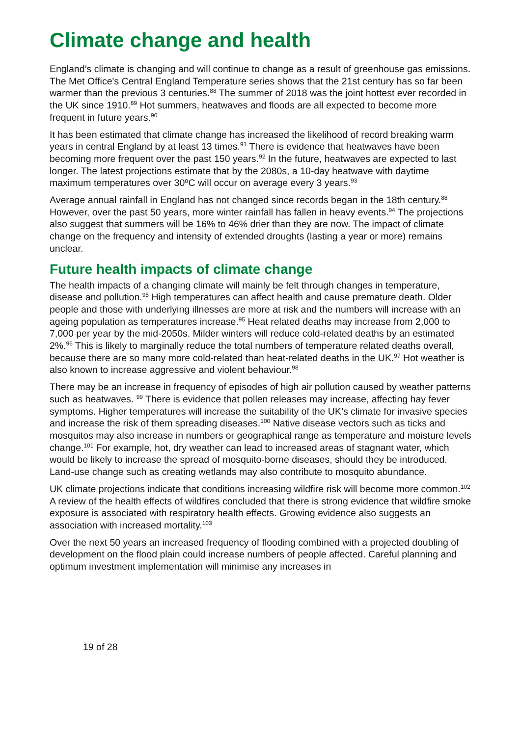Climate change and health
England’s climate is changing and will continue to change as a result of greenhouse gas emissions. The Met Office's Central England Temperature series shows that the 21st century has so far been warmer than the previous 3 centuries.<sup>88</sup> The summer of 2018 was the joint hottest ever recorded in the UK since 1910.<sup>89</sup> Hot summers, heatwaves and floods are all expected to become more frequent in future years.<sup>90</sup>
It has been estimated that climate change has increased the likelihood of record breaking warm years in central England by at least 13 times.<sup>91</sup> There is evidence that heatwaves have been becoming more frequent over the past 150 years.<sup>92</sup> In the future, heatwaves are expected to last longer. The latest projections estimate that by the 2080s, a 10-day heatwave with daytime maximum temperatures over 30ºC will occur on average every 3 years.<sup>93</sup>
Average annual rainfall in England has not changed since records began in the 18th century.<sup>88</sup> However, over the past 50 years, more winter rainfall has fallen in heavy events.<sup>94</sup> The projections also suggest that summers will be 16% to 46% drier than they are now. The impact of climate change on the frequency and intensity of extended droughts (lasting a year or more) remains unclear.
Future health impacts of climate change
The health impacts of a changing climate will mainly be felt through changes in temperature, disease and pollution.<sup>95</sup> High temperatures can affect health and cause premature death. Older people and those with underlying illnesses are more at risk and the numbers will increase with an ageing population as temperatures increase.<sup>95</sup> Heat related deaths may increase from 2,000 to 7,000 per year by the mid-2050s. Milder winters will reduce cold-related deaths by an estimated 2%.<sup>96</sup> This is likely to marginally reduce the total numbers of temperature related deaths overall, because there are so many more cold-related than heat-related deaths in the UK.<sup>97</sup> Hot weather is also known to increase aggressive and violent behaviour.<sup>98</sup>
There may be an increase in frequency of episodes of high air pollution caused by weather patterns such as heatwaves. <sup>99</sup> There is evidence that pollen releases may increase, affecting hay fever symptoms. Higher temperatures will increase the suitability of the UK’s climate for invasive species and increase the risk of them spreading diseases.<sup>100</sup> Native disease vectors such as ticks and mosquitos may also increase in numbers or geographical range as temperature and moisture levels change.<sup>101</sup> For example, hot, dry weather can lead to increased areas of stagnant water, which would be likely to increase the spread of mosquito-borne diseases, should they be introduced. Land-use change such as creating wetlands may also contribute to mosquito abundance.
UK climate projections indicate that conditions increasing wildfire risk will become more common.<sup>102</sup> A review of the health effects of wildfires concluded that there is strong evidence that wildfire smoke exposure is associated with respiratory health effects. Growing evidence also suggests an association with increased mortality.<sup>103</sup>
Over the next 50 years an increased frequency of flooding combined with a projected doubling of development on the flood plain could increase numbers of people affected. Careful planning and optimum investment implementation will minimise any increases in
19 of 28